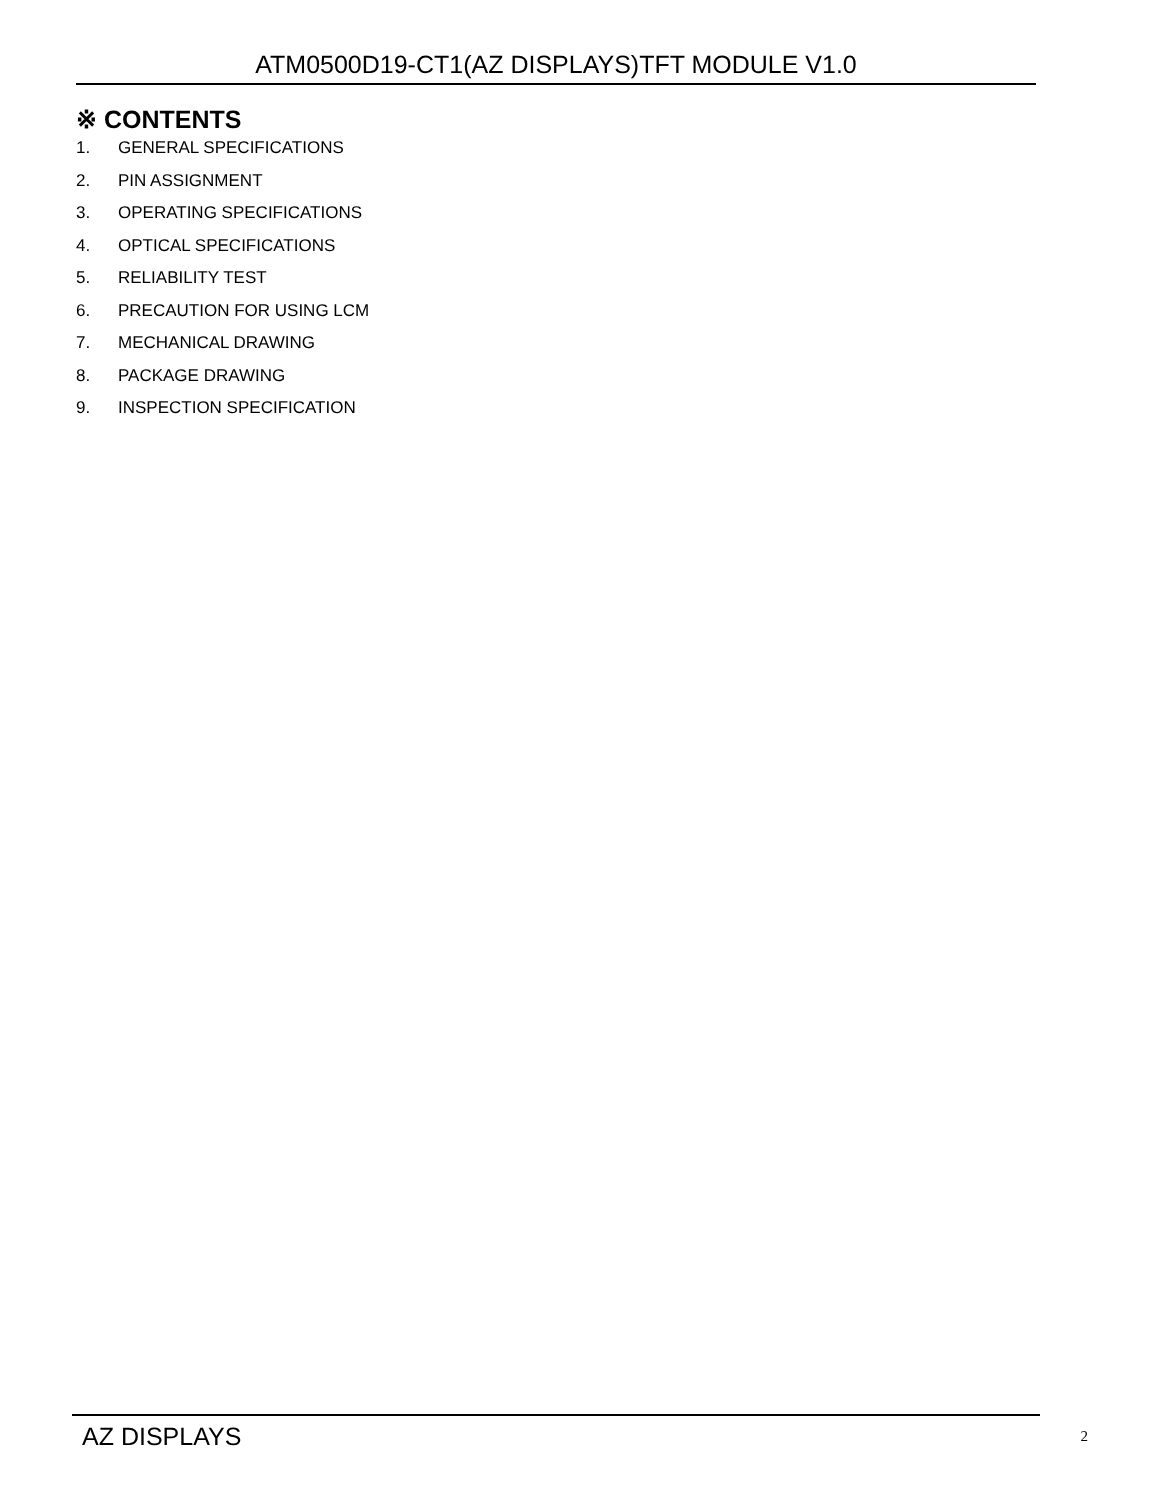ATM0500D19-CT1(AZ DISPLAYS)TFT MODULE V1.0
※ CONTENTS
1. GENERAL SPECIFICATIONS
2. PIN ASSIGNMENT
3. OPERATING SPECIFICATIONS
4. OPTICAL SPECIFICATIONS
5. RELIABILITY TEST
6. PRECAUTION FOR USING LCM
7. MECHANICAL DRAWING
8. PACKAGE DRAWING
9. INSPECTION SPECIFICATION
AZ DISPLAYS 2